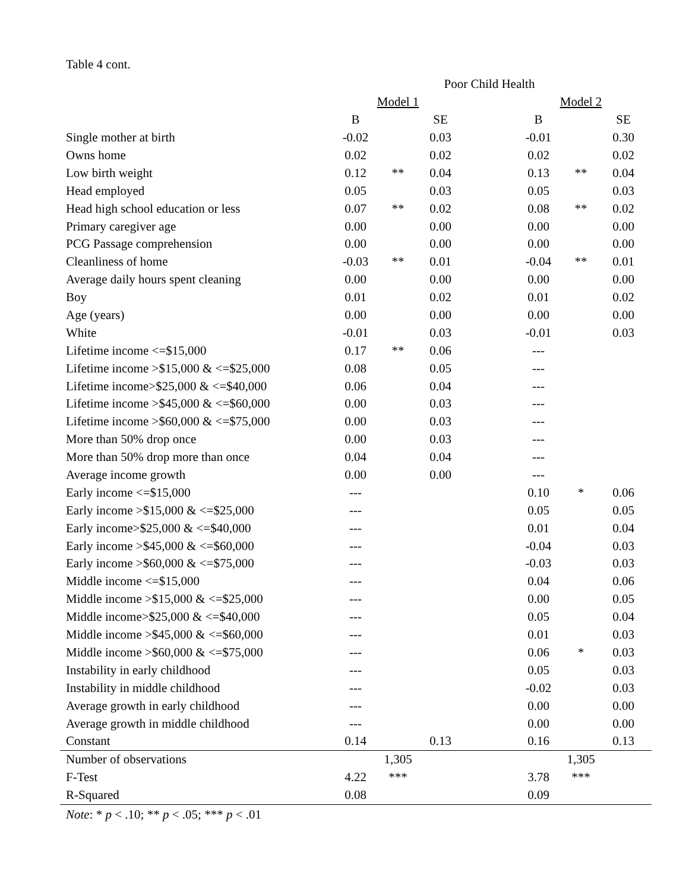Table 4 cont.
| | Poor Child Health | | | | | | |
| | Model 1 | | | | Model 2 | | |
| | B | | SE | | B | | SE |
| Single mother at birth | -0.02 | | 0.03 | | -0.01 | | 0.30 |
| Owns home | 0.02 | | 0.02 | | 0.02 | | 0.02 |
| Low birth weight | 0.12 | ** | 0.04 | | 0.13 | ** | 0.04 |
| Head employed | 0.05 | | 0.03 | | 0.05 | | 0.03 |
| Head high school education or less | 0.07 | ** | 0.02 | | 0.08 | ** | 0.02 |
| Primary caregiver age | 0.00 | | 0.00 | | 0.00 | | 0.00 |
| PCG Passage comprehension | 0.00 | | 0.00 | | 0.00 | | 0.00 |
| Cleanliness of home | -0.03 | ** | 0.01 | | -0.04 | ** | 0.01 |
| Average daily hours spent cleaning | 0.00 | | 0.00 | | 0.00 | | 0.00 |
| Boy | 0.01 | | 0.02 | | 0.01 | | 0.02 |
| Age (years) | 0.00 | | 0.00 | | 0.00 | | 0.00 |
| White | -0.01 | | 0.03 | | -0.01 | | 0.03 |
| Lifetime income <=$15,000 | 0.17 | ** | 0.06 | | --- | | |
| Lifetime income >$15,000 & <=$25,000 | 0.08 | | 0.05 | | --- | | |
| Lifetime income>$25,000 & <=$40,000 | 0.06 | | 0.04 | | --- | | |
| Lifetime income >$45,000 & <=$60,000 | 0.00 | | 0.03 | | --- | | |
| Lifetime income >$60,000 & <=$75,000 | 0.00 | | 0.03 | | --- | | |
| More than 50% drop once | 0.00 | | 0.03 | | --- | | |
| More than 50% drop more than once | 0.04 | | 0.04 | | --- | | |
| Average income growth | 0.00 | | 0.00 | | --- | | |
| Early income <=$15,000 | --- | | | | 0.10 | * | 0.06 |
| Early income >$15,000 & <=$25,000 | --- | | | | 0.05 | | 0.05 |
| Early income>$25,000 & <=$40,000 | --- | | | | 0.01 | | 0.04 |
| Early income >$45,000 & <=$60,000 | --- | | | | -0.04 | | 0.03 |
| Early income >$60,000 & <=$75,000 | --- | | | | -0.03 | | 0.03 |
| Middle income <=$15,000 | --- | | | | 0.04 | | 0.06 |
| Middle income >$15,000 & <=$25,000 | --- | | | | 0.00 | | 0.05 |
| Middle income>$25,000 & <=$40,000 | --- | | | | 0.05 | | 0.04 |
| Middle income >$45,000 & <=$60,000 | --- | | | | 0.01 | | 0.03 |
| Middle income >$60,000 & <=$75,000 | --- | | | | 0.06 | * | 0.03 |
| Instability in early childhood | --- | | | | 0.05 | | 0.03 |
| Instability in middle childhood | --- | | | | -0.02 | | 0.03 |
| Average growth in early childhood | --- | | | | 0.00 | | 0.00 |
| Average growth in middle childhood | --- | | | | 0.00 | | 0.00 |
| Constant | 0.14 | | 0.13 | | 0.16 | | 0.13 |
| Number of observations | 1,305 | | | | 1,305 | | |
| F-Test | 4.22 | *** | | | 3.78 | *** | |
| R-Squared | 0.08 | | | | 0.09 | | |
Note: * p < .10; ** p < .05; *** p < .01